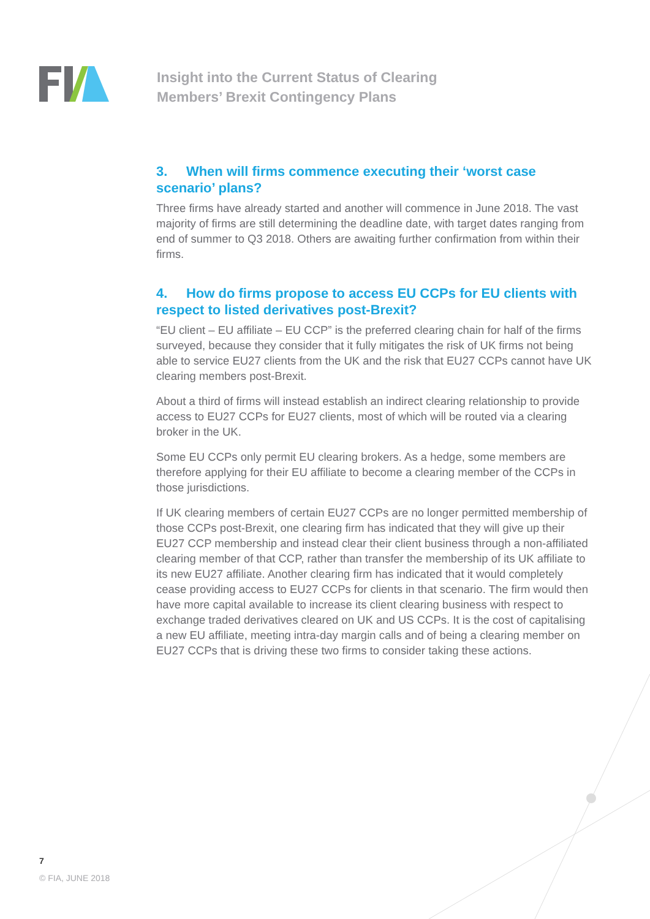Insight into the Current Status of Clearing
Members’ Brexit Contingency Plans
3. When will firms commence executing their ‘worst case scenario’ plans?
Three firms have already started and another will commence in June 2018. The vast majority of firms are still determining the deadline date, with target dates ranging from end of summer to Q3 2018. Others are awaiting further confirmation from within their firms.
4. How do firms propose to access EU CCPs for EU clients with respect to listed derivatives post-Brexit?
“EU client – EU affiliate – EU CCP” is the preferred clearing chain for half of the firms surveyed, because they consider that it fully mitigates the risk of UK firms not being able to service EU27 clients from the UK and the risk that EU27 CCPs cannot have UK clearing members post-Brexit.
About a third of firms will instead establish an indirect clearing relationship to provide access to EU27 CCPs for EU27 clients, most of which will be routed via a clearing broker in the UK.
Some EU CCPs only permit EU clearing brokers. As a hedge, some members are therefore applying for their EU affiliate to become a clearing member of the CCPs in those jurisdictions.
If UK clearing members of certain EU27 CCPs are no longer permitted membership of those CCPs post-Brexit, one clearing firm has indicated that they will give up their EU27 CCP membership and instead clear their client business through a non-affiliated clearing member of that CCP, rather than transfer the membership of its UK affiliate to its new EU27 affiliate. Another clearing firm has indicated that it would completely cease providing access to EU27 CCPs for clients in that scenario. The firm would then have more capital available to increase its client clearing business with respect to exchange traded derivatives cleared on UK and US CCPs. It is the cost of capitalising a new EU affiliate, meeting intra-day margin calls and of being a clearing member on EU27 CCPs that is driving these two firms to consider taking these actions.
7
© FIA, JUNE 2018